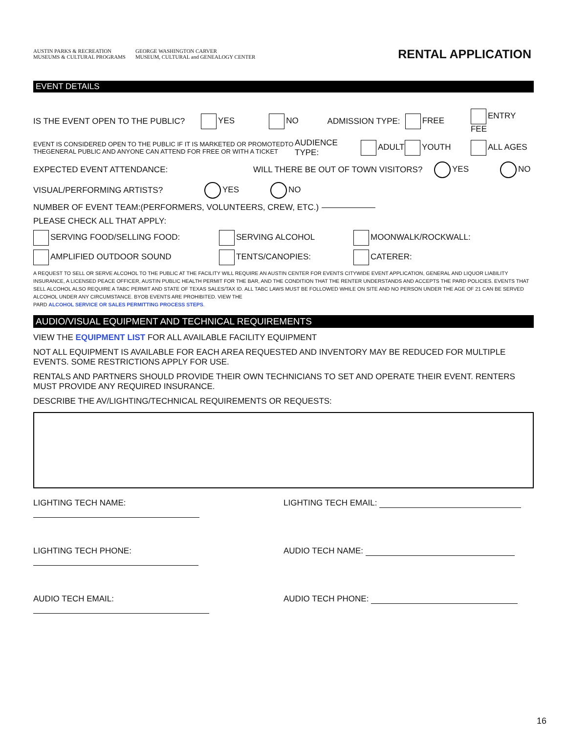AUSTIN PARKS & RECREATION
MUSEUMS & CULTURAL PROGRAMS GEORGE WASHINGTON CARVER
MUSEUM, CULTURAL and GENEALOGY CENTER
RENTAL APPLICATION
EVENT DETAILS
IS THE EVENT OPEN TO THE PUBLIC? YES NO ADMISSION TYPE: FREE ENTRY FEE
EVENT IS CONSIDERED OPEN TO THE PUBLIC IF IT IS MARKETED OR PROMOTEDTO THEGENERAL PUBLIC AND ANYONE CAN ATTEND FOR FREE OR WITH A TICKET AUDIENCE TYPE: ADULT YOUTH ALL AGES
EXPECTED EVENT ATTENDANCE: WILL THERE BE OUT OF TOWN VISITORS? YES NO
VISUAL/PERFORMING ARTISTS? YES NO
NUMBER OF EVENT TEAM:(PERFORMERS, VOLUNTEERS, CREW, ETC.)
PLEASE CHECK ALL THAT APPLY:
SERVING FOOD/SELLING FOOD: SERVING ALCOHOL MOONWALK/ROCKWALL:
AMPLIFIED OUTDOOR SOUND TENTS/CANOPIES: CATERER:
A REQUEST TO SELL OR SERVE ALCOHOL TO THE PUBLIC AT THE FACILITY WILL REQUIRE AN AUSTIN CENTER FOR EVENTS CITYWIDE EVENT APPLICATION, GENERAL AND LIQUOR LIABILITY INSURANCE, A LICENSED PEACE OFFICER, AUSTIN PUBLIC HEALTH PERMIT FOR THE BAR, AND THE CONDITION THAT THE RENTER UNDERSTANDS AND ACCEPTS THE PARD POLICIES. EVENTS THAT SELL ALCOHOL ALSO REQUIRE A TABC PERMIT AND STATE OF TEXAS SALES/TAX ID. ALL TABC LAWS MUST BE FOLLOWED WHILE ON SITE AND NO PERSON UNDER THE AGE OF 21 CAN BE SERVED ALCOHOL UNDER ANY CIRCUMSTANCE. BYOB EVENTS ARE PROHIBITED. VIEW THE
PARD ALCOHOL SERVICE OR SALES PERMITTING PROCESS STEPS.
AUDIO/VISUAL EQUIPMENT AND TECHNICAL REQUIREMENTS
VIEW THE EQUIPMENT LIST FOR ALL AVAILABLE FACILITY EQUIPMENT
NOT ALL EQUIPMENT IS AVAILABLE FOR EACH AREA REQUESTED AND INVENTORY MAY BE REDUCED FOR MULTIPLE EVENTS. SOME RESTRICTIONS APPLY FOR USE.
RENTALS AND PARTNERS SHOULD PROVIDE THEIR OWN TECHNICIANS TO SET AND OPERATE THEIR EVENT. RENTERS MUST PROVIDE ANY REQUIRED INSURANCE.
DESCRIBE THE AV/LIGHTING/TECHNICAL REQUIREMENTS OR REQUESTS:
LIGHTING TECH NAME: LIGHTING TECH EMAIL:
LIGHTING TECH PHONE: AUDIO TECH NAME:
AUDIO TECH EMAIL: AUDIO TECH PHONE:
16